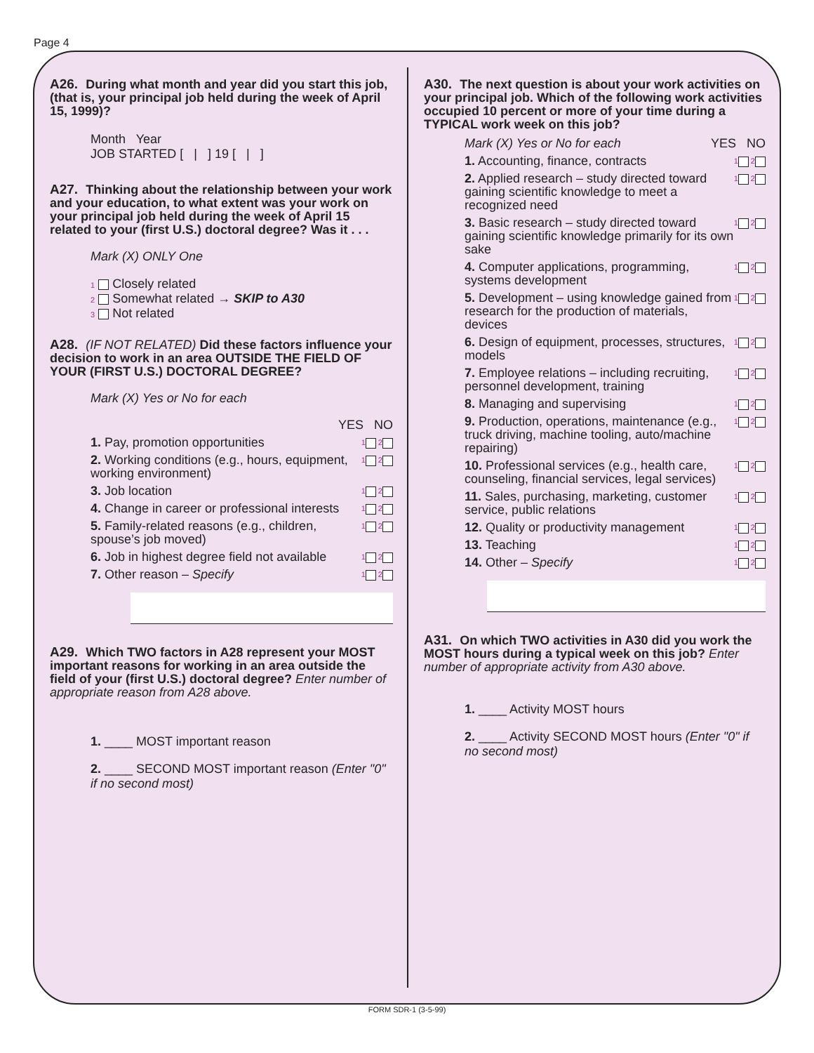Page 4
A26. During what month and year did you start this job, (that is, your principal job held during the week of April 15, 1999)?
Month Year
JOB STARTED [ | ] 19 [ | ]
A27. Thinking about the relationship between your work and your education, to what extent was your work on your principal job held during the week of April 15 related to your (first U.S.) doctoral degree? Was it . . .
Mark (X) ONLY One
1 Closely related
2 Somewhat related → SKIP to A30
3 Not related
A28. (IF NOT RELATED) Did these factors influence your decision to work in an area OUTSIDE THE FIELD OF YOUR (FIRST U.S.) DOCTORAL DEGREE?
Mark (X) Yes or No for each
YES NO
1. Pay, promotion opportunities 1 2
2. Working conditions (e.g., hours, equipment, working environment) 1 2
3. Job location 1 2
4. Change in career or professional interests 1 2
5. Family-related reasons (e.g., children, spouse’s job moved) 1 2
6. Job in highest degree field not available 1 2
7. Other reason – Specify 1 2
A29. Which TWO factors in A28 represent your MOST important reasons for working in an area outside the field of your (first U.S.) doctoral degree? Enter number of appropriate reason from A28 above.
1. ____ MOST important reason
2. ____ SECOND MOST important reason (Enter "0" if no second most)
A30. The next question is about your work activities on your principal job. Which of the following work activities occupied 10 percent or more of your time during a TYPICAL work week on this job?
Mark (X) Yes or No for each YES NO
1. Accounting, finance, contracts 1 2
2. Applied research – study directed toward gaining scientific knowledge to meet a recognized need 1 2
3. Basic research – study directed toward gaining scientific knowledge primarily for its own sake 1 2
4. Computer applications, programming, systems development 1 2
5. Development – using knowledge gained from research for the production of materials, devices 1 2
6. Design of equipment, processes, structures, models 1 2
7. Employee relations – including recruiting, personnel development, training 1 2
8. Managing and supervising 1 2
9. Production, operations, maintenance (e.g., truck driving, machine tooling, auto/machine repairing) 1 2
10. Professional services (e.g., health care, counseling, financial services, legal services) 1 2
11. Sales, purchasing, marketing, customer service, public relations 1 2
12. Quality or productivity management 1 2
13. Teaching 1 2
14. Other – Specify 1 2
A31. On which TWO activities in A30 did you work the MOST hours during a typical week on this job? Enter number of appropriate activity from A30 above.
1. ____ Activity MOST hours
2. ____ Activity SECOND MOST hours (Enter "0" if no second most)
FORM SDR-1 (3-5-99)